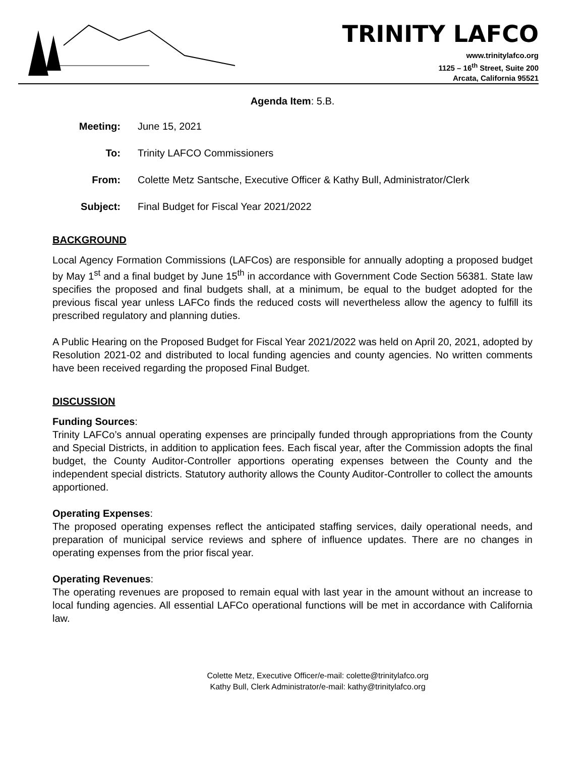TRINITY LAFCO
www.trinitylafco.org
1125 – 16<sup>th</sup> Street, Suite 200
Arcata, California 95521
Agenda Item: 5.B.
Meeting: June 15, 2021
To: Trinity LAFCO Commissioners
From: Colette Metz Santsche, Executive Officer & Kathy Bull, Administrator/Clerk
Subject: Final Budget for Fiscal Year 2021/2022
BACKGROUND
Local Agency Formation Commissions (LAFCos) are responsible for annually adopting a proposed budget by May 1<sup>st</sup> and a final budget by June 15<sup>th</sup> in accordance with Government Code Section 56381. State law specifies the proposed and final budgets shall, at a minimum, be equal to the budget adopted for the previous fiscal year unless LAFCo finds the reduced costs will nevertheless allow the agency to fulfill its prescribed regulatory and planning duties.
A Public Hearing on the Proposed Budget for Fiscal Year 2021/2022 was held on April 20, 2021, adopted by Resolution 2021-02 and distributed to local funding agencies and county agencies. No written comments have been received regarding the proposed Final Budget.
DISCUSSION
Funding Sources:
Trinity LAFCo’s annual operating expenses are principally funded through appropriations from the County and Special Districts, in addition to application fees. Each fiscal year, after the Commission adopts the final budget, the County Auditor-Controller apportions operating expenses between the County and the independent special districts. Statutory authority allows the County Auditor-Controller to collect the amounts apportioned.
Operating Expenses:
The proposed operating expenses reflect the anticipated staffing services, daily operational needs, and preparation of municipal service reviews and sphere of influence updates. There are no changes in operating expenses from the prior fiscal year.
Operating Revenues:
The operating revenues are proposed to remain equal with last year in the amount without an increase to local funding agencies. All essential LAFCo operational functions will be met in accordance with California law.
Colette Metz, Executive Officer/e-mail: colette@trinitylafco.org
Kathy Bull, Clerk Administrator/e-mail: kathy@trinitylafco.org